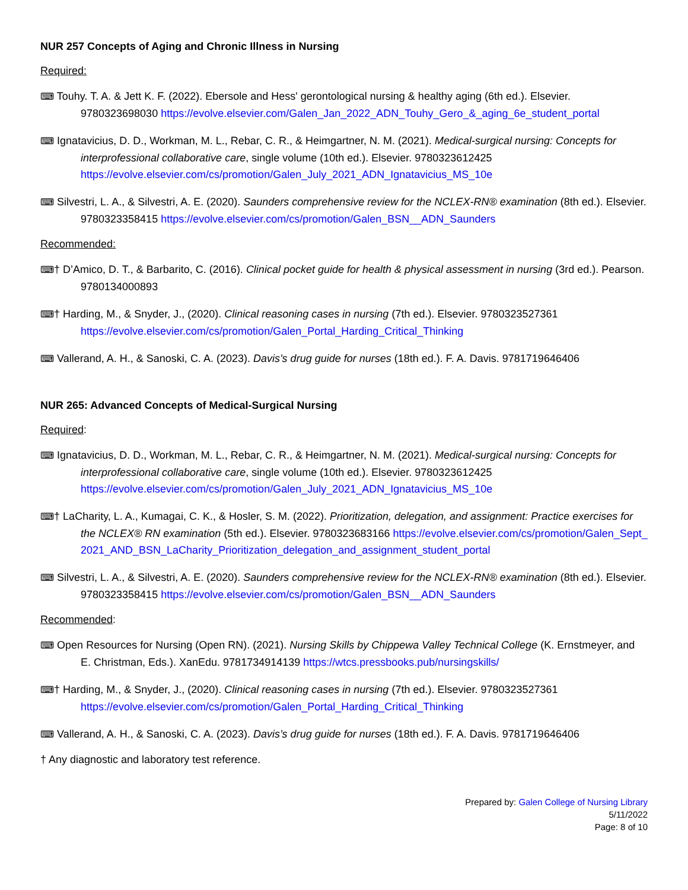NUR 257 Concepts of Aging and Chronic Illness in Nursing
Required:
⌨ Touhy. T. A. & Jett K. F. (2022). Ebersole and Hess' gerontological nursing & healthy aging (6th ed.). Elsevier. 9780323698030 https://evolve.elsevier.com/Galen_Jan_2022_ADN_Touhy_Gero_&_aging_6e_student_portal
⌨ Ignatavicius, D. D., Workman, M. L., Rebar, C. R., & Heimgartner, N. M. (2021). Medical-surgical nursing: Concepts for interprofessional collaborative care, single volume (10th ed.). Elsevier. 9780323612425 https://evolve.elsevier.com/cs/promotion/Galen_July_2021_ADN_Ignatavicius_MS_10e
⌨ Silvestri, L. A., & Silvestri, A. E. (2020). Saunders comprehensive review for the NCLEX-RN® examination (8th ed.). Elsevier. 9780323358415 https://evolve.elsevier.com/cs/promotion/Galen_BSN__ADN_Saunders
Recommended:
⌨† D’Amico, D. T., & Barbarito, C. (2016). Clinical pocket guide for health & physical assessment in nursing (3rd ed.). Pearson. 9780134000893
⌨† Harding, M., & Snyder, J., (2020). Clinical reasoning cases in nursing (7th ed.). Elsevier. 9780323527361 https://evolve.elsevier.com/cs/promotion/Galen_Portal_Harding_Critical_Thinking
⌨ Vallerand, A. H., & Sanoski, C. A. (2023). Davis’s drug guide for nurses (18th ed.). F. A. Davis. 9781719646406
NUR 265: Advanced Concepts of Medical-Surgical Nursing
Required:
⌨ Ignatavicius, D. D., Workman, M. L., Rebar, C. R., & Heimgartner, N. M. (2021). Medical-surgical nursing: Concepts for interprofessional collaborative care, single volume (10th ed.). Elsevier. 9780323612425 https://evolve.elsevier.com/cs/promotion/Galen_July_2021_ADN_Ignatavicius_MS_10e
⌨† LaCharity, L. A., Kumagai, C. K., & Hosler, S. M. (2022). Prioritization, delegation, and assignment: Practice exercises for the NCLEX® RN examination (5th ed.). Elsevier. 9780323683166 https://evolve.elsevier.com/cs/promotion/Galen_Sept_2021_AND_BSN_LaCharity_Prioritization_delegation_and_assignment_student_portal
⌨ Silvestri, L. A., & Silvestri, A. E. (2020). Saunders comprehensive review for the NCLEX-RN® examination (8th ed.). Elsevier. 9780323358415 https://evolve.elsevier.com/cs/promotion/Galen_BSN__ADN_Saunders
Recommended:
⌨ Open Resources for Nursing (Open RN). (2021). Nursing Skills by Chippewa Valley Technical College (K. Ernstmeyer, and E. Christman, Eds.). XanEdu. 9781734914139 https://wtcs.pressbooks.pub/nursingskills/
⌨† Harding, M., & Snyder, J., (2020). Clinical reasoning cases in nursing (7th ed.). Elsevier. 9780323527361 https://evolve.elsevier.com/cs/promotion/Galen_Portal_Harding_Critical_Thinking
⌨ Vallerand, A. H., & Sanoski, C. A. (2023). Davis’s drug guide for nurses (18th ed.). F. A. Davis. 9781719646406
† Any diagnostic and laboratory test reference.
Prepared by: Galen College of Nursing Library
5/11/2022
Page: 8 of 10